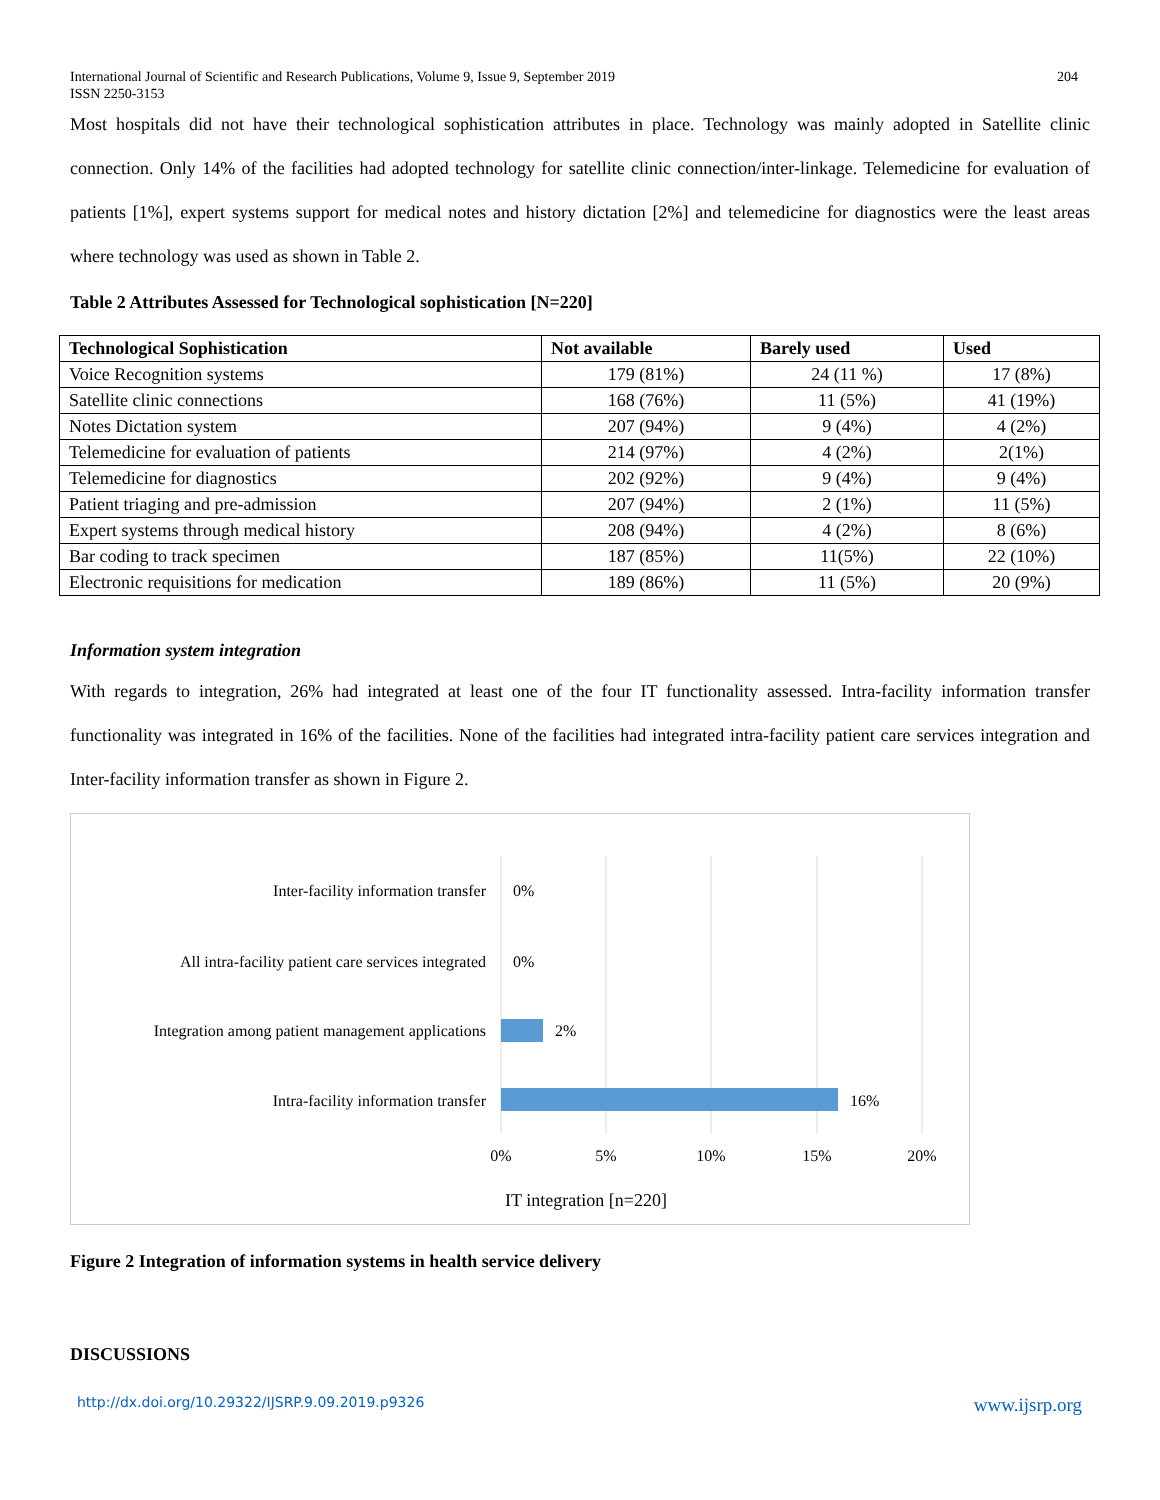International Journal of Scientific and Research Publications, Volume 9, Issue 9, September 2019
ISSN 2250-3153
204
Most hospitals did not have their technological sophistication attributes in place. Technology was mainly adopted in Satellite clinic connection. Only 14% of the facilities had adopted technology for satellite clinic connection/inter-linkage. Telemedicine for evaluation of patients [1%], expert systems support for medical notes and history dictation [2%] and telemedicine for diagnostics were the least areas where technology was used as shown in Table 2.
Table 2 Attributes Assessed for Technological sophistication [N=220]
| Technological Sophistication | Not available | Barely used | Used |
| --- | --- | --- | --- |
| Voice Recognition systems | 179 (81%) | 24 (11 %) | 17 (8%) |
| Satellite clinic connections | 168 (76%) | 11 (5%) | 41 (19%) |
| Notes Dictation system | 207 (94%) | 9 (4%) | 4 (2%) |
| Telemedicine for evaluation of patients | 214 (97%) | 4 (2%) | 2(1%) |
| Telemedicine for diagnostics | 202 (92%) | 9 (4%) | 9 (4%) |
| Patient triaging and pre-admission | 207 (94%) | 2 (1%) | 11 (5%) |
| Expert systems through medical history | 208 (94%) | 4 (2%) | 8 (6%) |
| Bar coding to track specimen | 187 (85%) | 11(5%) | 22 (10%) |
| Electronic requisitions for medication | 189 (86%) | 11 (5%) | 20 (9%) |
Information system integration
With regards to integration, 26% had integrated at least one of the four IT functionality assessed. Intra-facility information transfer functionality was integrated in 16% of the facilities. None of the facilities had integrated intra-facility patient care services integration and Inter-facility information transfer as shown in Figure 2.
Inter-facility information transfer
0%
All intra-facility patient care services integrated
0%
Integration among patient management applications
2%
Intra-facility information transfer
16%
0%
5%
10%
15%
20%
IT integration [n=220]
Figure 2 Integration of information systems in health service delivery
DISCUSSIONS
http://dx.doi.org/10.29322/IJSRP.9.09.2019.p9326 www.ijsrp.org